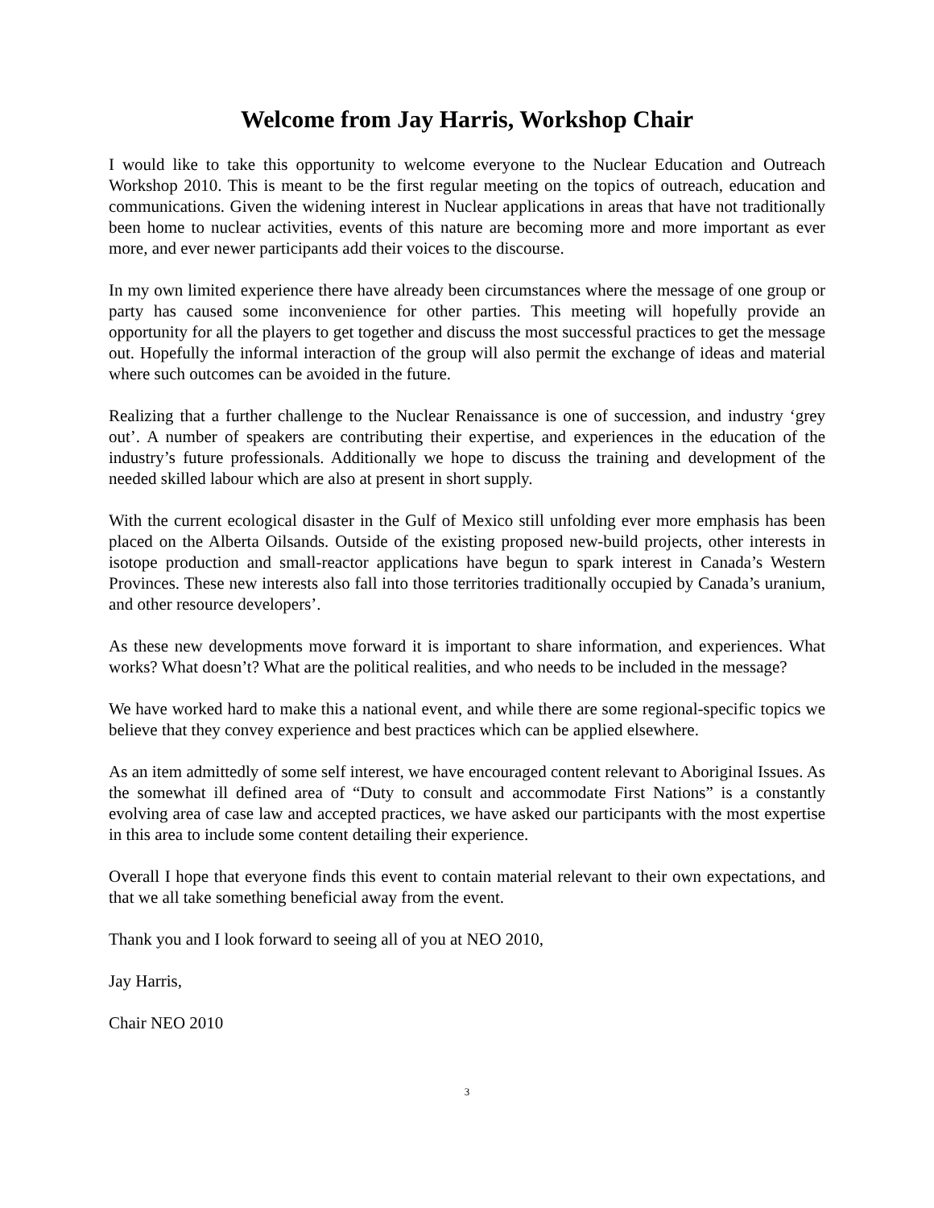Welcome from Jay Harris, Workshop Chair
I would like to take this opportunity to welcome everyone to the Nuclear Education and Outreach Workshop 2010. This is meant to be the first regular meeting on the topics of outreach, education and communications. Given the widening interest in Nuclear applications in areas that have not traditionally been home to nuclear activities, events of this nature are becoming more and more important as ever more, and ever newer participants add their voices to the discourse.
In my own limited experience there have already been circumstances where the message of one group or party has caused some inconvenience for other parties. This meeting will hopefully provide an opportunity for all the players to get together and discuss the most successful practices to get the message out. Hopefully the informal interaction of the group will also permit the exchange of ideas and material where such outcomes can be avoided in the future.
Realizing that a further challenge to the Nuclear Renaissance is one of succession, and industry ‘grey out’. A number of speakers are contributing their expertise, and experiences in the education of the industry’s future professionals. Additionally we hope to discuss the training and development of the needed skilled labour which are also at present in short supply.
With the current ecological disaster in the Gulf of Mexico still unfolding ever more emphasis has been placed on the Alberta Oilsands. Outside of the existing proposed new-build projects, other interests in isotope production and small-reactor applications have begun to spark interest in Canada’s Western Provinces. These new interests also fall into those territories traditionally occupied by Canada’s uranium, and other resource developers’.
As these new developments move forward it is important to share information, and experiences. What works? What doesn’t? What are the political realities, and who needs to be included in the message?
We have worked hard to make this a national event, and while there are some regional-specific topics we believe that they convey experience and best practices which can be applied elsewhere.
As an item admittedly of some self interest, we have encouraged content relevant to Aboriginal Issues. As the somewhat ill defined area of “Duty to consult and accommodate First Nations” is a constantly evolving area of case law and accepted practices, we have asked our participants with the most expertise in this area to include some content detailing their experience.
Overall I hope that everyone finds this event to contain material relevant to their own expectations, and that we all take something beneficial away from the event.
Thank you and I look forward to seeing all of you at NEO 2010,
Jay Harris,
Chair NEO 2010
3